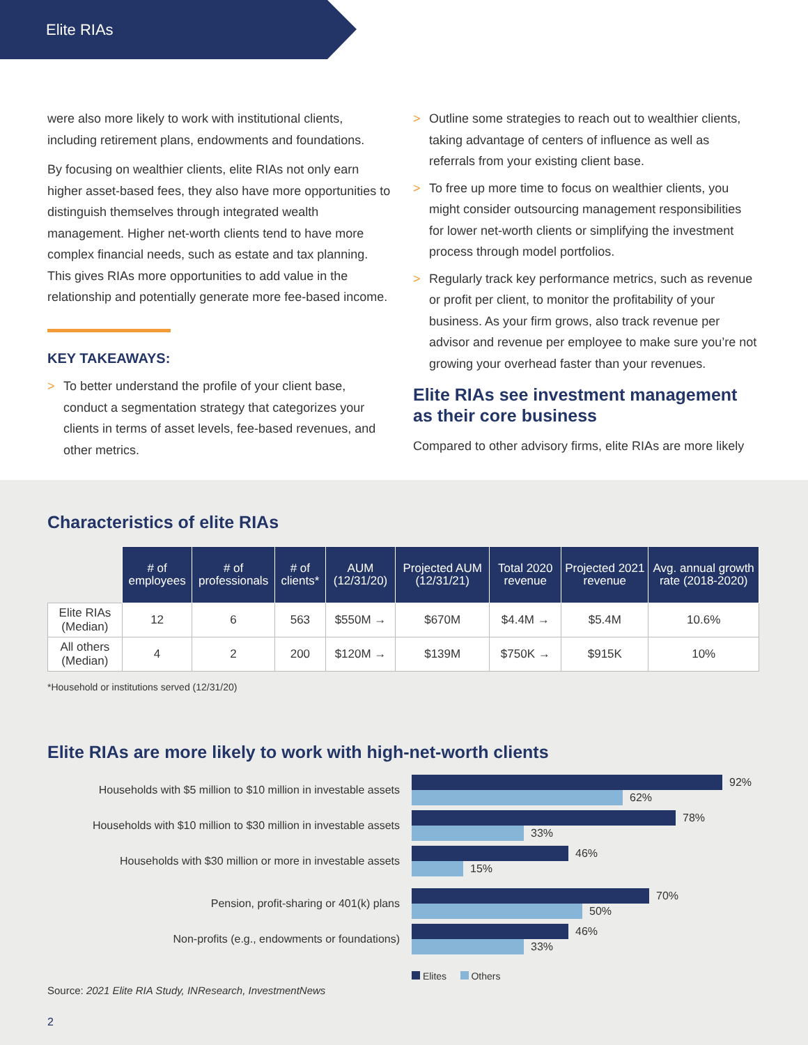Elite RIAs
were also more likely to work with institutional clients, including retirement plans, endowments and foundations.
By focusing on wealthier clients, elite RIAs not only earn higher asset-based fees, they also have more opportunities to distinguish themselves through integrated wealth management. Higher net-worth clients tend to have more complex financial needs, such as estate and tax planning. This gives RIAs more opportunities to add value in the relationship and potentially generate more fee-based income.
KEY TAKEAWAYS:
> To better understand the profile of your client base, conduct a segmentation strategy that categorizes your clients in terms of asset levels, fee-based revenues, and other metrics.
> Outline some strategies to reach out to wealthier clients, taking advantage of centers of influence as well as referrals from your existing client base.
> To free up more time to focus on wealthier clients, you might consider outsourcing management responsibilities for lower net-worth clients or simplifying the investment process through model portfolios.
> Regularly track key performance metrics, such as revenue or profit per client, to monitor the profitability of your business. As your firm grows, also track revenue per advisor and revenue per employee to make sure you’re not growing your overhead faster than your revenues.
Elite RIAs see investment management as their core business
Compared to other advisory firms, elite RIAs are more likely
Characteristics of elite RIAs
| | # of employees | # of professionals | # of clients* | AUM (12/31/20) | Projected AUM (12/31/21) | Total 2020 revenue | Projected 2021 revenue | Avg. annual growth rate (2018-2020) |
| --- | --- | --- | --- | --- | --- | --- | --- | --- |
| Elite RIAs (Median) | 12 | 6 | 563 | $550M → | $670M | $4.4M → | $5.4M | 10.6% |
| All others (Median) | 4 | 2 | 200 | $120M → | $139M | $750K → | $915K | 10% |
*Household or institutions served (12/31/20)
Elite RIAs are more likely to work with high-net-worth clients
Households with $5 million to $10 million in investable assets
92%
62%
Households with $10 million to $30 million in investable assets
78%
33%
Households with $30 million or more in investable assets
46%
15%
Pension, profit-sharing or 401(k) plans
70%
50%
Non-profits (e.g., endowments or foundations)
46%
33%
Elites Others
Source: 2021 Elite RIA Study, INResearch, InvestmentNews
2